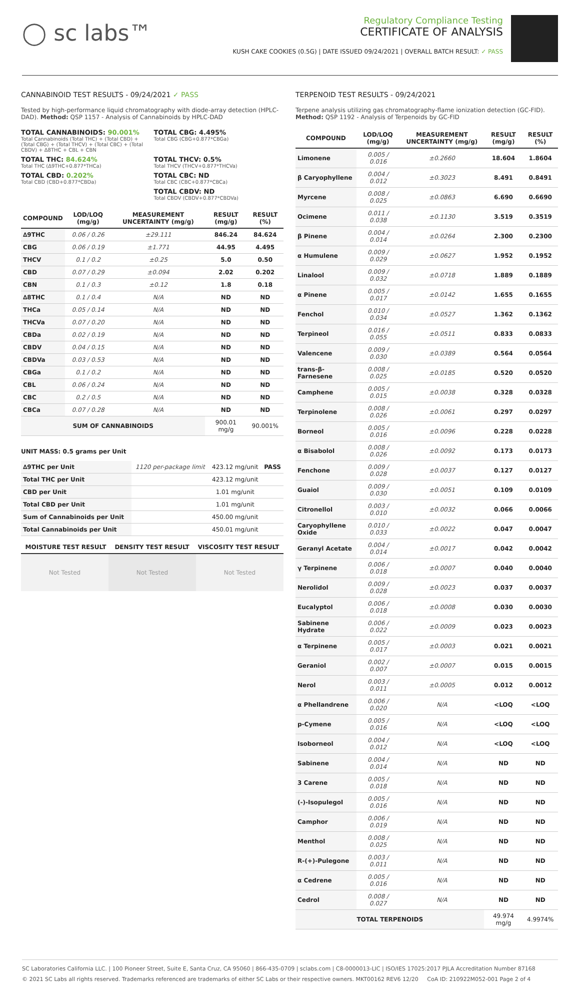◯ sc labs™
Regulatory Compliance Testing
CERTIFICATE OF ANALYSIS
KUSH CAKE COOKIES (0.5G) | DATE ISSUED 09/24/2021 | OVERALL BATCH RESULT: ✓ PASS
CANNABINOID TEST RESULTS - 09/24/2021 ✓ PASS
Tested by high-performance liquid chromatography with diode-array detection (HPLC-DAD). Method: QSP 1157 - Analysis of Cannabinoids by HPLC-DAD
TOTAL CANNABINOIDS: 90.001%
Total Cannabinoids (Total THC) + (Total CBD) + (Total CBG) + (Total THCV) + (Total CBC) + (Total CBDV) + ∆8THC + CBL + CBN
TOTAL CBG: 4.495%
Total CBG (CBG+0.877*CBGa)
TOTAL THC: 84.624%
Total THC (∆9THC+0.877*THCa)
TOTAL THCV: 0.5%
Total THCV (THCV+0.877*THCVa)
TOTAL CBD: 0.202%
Total CBD (CBD+0.877*CBDa)
TOTAL CBC: ND
Total CBC (CBC+0.877*CBCa)
TOTAL CBDV: ND
Total CBDV (CBDV+0.877*CBDVa)
| COMPOUND | LOD/LOQ (mg/g) | MEASUREMENT UNCERTAINTY (mg/g) | RESULT (mg/g) | RESULT (%) |
| --- | --- | --- | --- | --- |
| ∆9THC | 0.06 / 0.26 | ±29.111 | 846.24 | 84.624 |
| CBG | 0.06 / 0.19 | ±1.771 | 44.95 | 4.495 |
| THCV | 0.1 / 0.2 | ±0.25 | 5.0 | 0.50 |
| CBD | 0.07 / 0.29 | ±0.094 | 2.02 | 0.202 |
| CBN | 0.1 / 0.3 | ±0.12 | 1.8 | 0.18 |
| ∆8THC | 0.1 / 0.4 | N/A | ND | ND |
| THCa | 0.05 / 0.14 | N/A | ND | ND |
| THCVa | 0.07 / 0.20 | N/A | ND | ND |
| CBDa | 0.02 / 0.19 | N/A | ND | ND |
| CBDV | 0.04 / 0.15 | N/A | ND | ND |
| CBDVa | 0.03 / 0.53 | N/A | ND | ND |
| CBGa | 0.1 / 0.2 | N/A | ND | ND |
| CBL | 0.06 / 0.24 | N/A | ND | ND |
| CBC | 0.2 / 0.5 | N/A | ND | ND |
| CBCa | 0.07 / 0.28 | N/A | ND | ND |
| SUM OF CANNABINOIDS | | | 900.01 mg/g | 90.001% |
UNIT MASS: 0.5 grams per Unit
| ∆9THC per Unit | 1120 per-package limit | 423.12 mg/unit | PASS |
| Total THC per Unit | | 423.12 mg/unit | |
| CBD per Unit | | 1.01 mg/unit | |
| Total CBD per Unit | | 1.01 mg/unit | |
| Sum of Cannabinoids per Unit | | 450.00 mg/unit | |
| Total Cannabinoids per Unit | | 450.01 mg/unit | |
| MOISTURE TEST RESULT | DENSITY TEST RESULT | VISCOSITY TEST RESULT |
| --- | --- | --- |
Not Tested Not Tested Not Tested
TERPENOID TEST RESULTS - 09/24/2021
Terpene analysis utilizing gas chromatography-flame ionization detection (GC-FID). Method: QSP 1192 - Analysis of Terpenoids by GC-FID
| COMPOUND | LOD/LOQ (mg/g) | MEASUREMENT UNCERTAINTY (mg/g) | RESULT (mg/g) | RESULT (%) |
| --- | --- | --- | --- | --- |
| Limonene | 0.005 / 0.016 | ±0.2660 | 18.604 | 1.8604 |
| β Caryophyllene | 0.004 / 0.012 | ±0.3023 | 8.491 | 0.8491 |
| Myrcene | 0.008 / 0.025 | ±0.0863 | 6.690 | 0.6690 |
| Ocimene | 0.011 / 0.038 | ±0.1130 | 3.519 | 0.3519 |
| β Pinene | 0.004 / 0.014 | ±0.0264 | 2.300 | 0.2300 |
| α Humulene | 0.009 / 0.029 | ±0.0627 | 1.952 | 0.1952 |
| Linalool | 0.009 / 0.032 | ±0.0718 | 1.889 | 0.1889 |
| α Pinene | 0.005 / 0.017 | ±0.0142 | 1.655 | 0.1655 |
| Fenchol | 0.010 / 0.034 | ±0.0527 | 1.362 | 0.1362 |
| Terpineol | 0.016 / 0.055 | ±0.0511 | 0.833 | 0.0833 |
| Valencene | 0.009 / 0.030 | ±0.0389 | 0.564 | 0.0564 |
| trans-β-Farnesene | 0.008 / 0.025 | ±0.0185 | 0.520 | 0.0520 |
| Camphene | 0.005 / 0.015 | ±0.0038 | 0.328 | 0.0328 |
| Terpinolene | 0.008 / 0.026 | ±0.0061 | 0.297 | 0.0297 |
| Borneol | 0.005 / 0.016 | ±0.0096 | 0.228 | 0.0228 |
| α Bisabolol | 0.008 / 0.026 | ±0.0092 | 0.173 | 0.0173 |
| Fenchone | 0.009 / 0.028 | ±0.0037 | 0.127 | 0.0127 |
| Guaiol | 0.009 / 0.030 | ±0.0051 | 0.109 | 0.0109 |
| Citronellol | 0.003 / 0.010 | ±0.0032 | 0.066 | 0.0066 |
| Caryophyllene Oxide | 0.010 / 0.033 | ±0.0022 | 0.047 | 0.0047 |
| Geranyl Acetate | 0.004 / 0.014 | ±0.0017 | 0.042 | 0.0042 |
| γ Terpinene | 0.006 / 0.018 | ±0.0007 | 0.040 | 0.0040 |
| Nerolidol | 0.009 / 0.028 | ±0.0023 | 0.037 | 0.0037 |
| Eucalyptol | 0.006 / 0.018 | ±0.0008 | 0.030 | 0.0030 |
| Sabinene Hydrate | 0.006 / 0.022 | ±0.0009 | 0.023 | 0.0023 |
| α Terpinene | 0.005 / 0.017 | ±0.0003 | 0.021 | 0.0021 |
| Geraniol | 0.002 / 0.007 | ±0.0007 | 0.015 | 0.0015 |
| Nerol | 0.003 / 0.011 | ±0.0005 | 0.012 | 0.0012 |
| α Phellandrene | 0.006 / 0.020 | N/A | <LOQ | <LOQ |
| p-Cymene | 0.005 / 0.016 | N/A | <LOQ | <LOQ |
| Isoborneol | 0.004 / 0.012 | N/A | <LOQ | <LOQ |
| Sabinene | 0.004 / 0.014 | N/A | ND | ND |
| 3 Carene | 0.005 / 0.018 | N/A | ND | ND |
| (-)-Isopulegol | 0.005 / 0.016 | N/A | ND | ND |
| Camphor | 0.006 / 0.019 | N/A | ND | ND |
| Menthol | 0.008 / 0.025 | N/A | ND | ND |
| R-(+)-Pulegone | 0.003 / 0.011 | N/A | ND | ND |
| α Cedrene | 0.005 / 0.016 | N/A | ND | ND |
| Cedrol | 0.008 / 0.027 | N/A | ND | ND |
| TOTAL TERPENOIDS | | | 49.974 mg/g | 4.9974% |
SC Laboratories California LLC. | 100 Pioneer Street, Suite E, Santa Cruz, CA 95060 | 866-435-0709 | sclabs.com | C8-0000013-LIC | ISO/IES 17025:2017 PJLA Accreditation Number 87168
© 2021 SC Labs all rights reserved. Trademarks referenced are trademarks of either SC Labs or their respective owners. MKT00162 REV6 12/20 CoA ID: 210922M052-001 Page 2 of 4